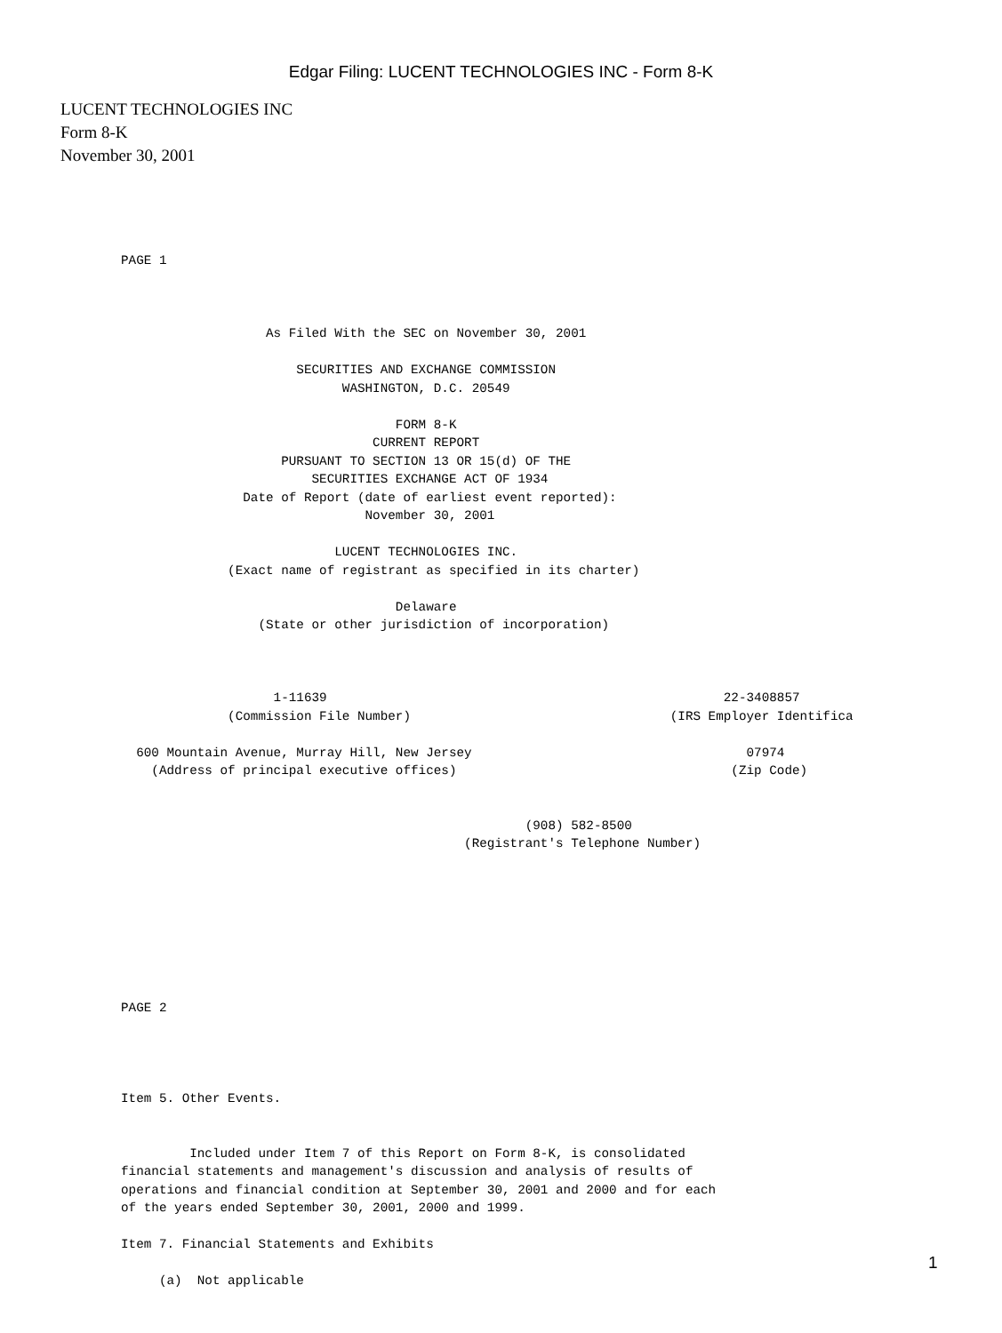Edgar Filing: LUCENT TECHNOLOGIES INC - Form 8-K
LUCENT TECHNOLOGIES INC
Form 8-K
November 30, 2001
PAGE 1



                   As Filed With the SEC on November 30, 2001

                       SECURITIES AND EXCHANGE COMMISSION
                             WASHINGTON, D.C. 20549

                                    FORM 8-K
                                 CURRENT REPORT
                     PURSUANT TO SECTION 13 OR 15(d) OF THE
                         SECURITIES EXCHANGE ACT OF 1934
                Date of Report (date of earliest event reported):
                                November 30, 2001

                            LUCENT TECHNOLOGIES INC.
              (Exact name of registrant as specified in its charter)

                                    Delaware
                  (State or other jurisdiction of incorporation)



                    1-11639                                                    22-3408857
              (Commission File Number)                                  (IRS Employer Identifica

  600 Mountain Avenue, Murray Hill, New Jersey                                    07974
    (Address of principal executive offices)                                    (Zip Code)


                                                     (908) 582-8500
                                             (Registrant's Telephone Number)








PAGE 2




Item 5. Other Events.


         Included under Item 7 of this Report on Form 8-K, is consolidated
financial statements and management's discussion and analysis of results of
operations and financial condition at September 30, 2001 and 2000 and for each
of the years ended September 30, 2001, 2000 and 1999.

Item 7. Financial Statements and Exhibits

     (a)  Not applicable
1